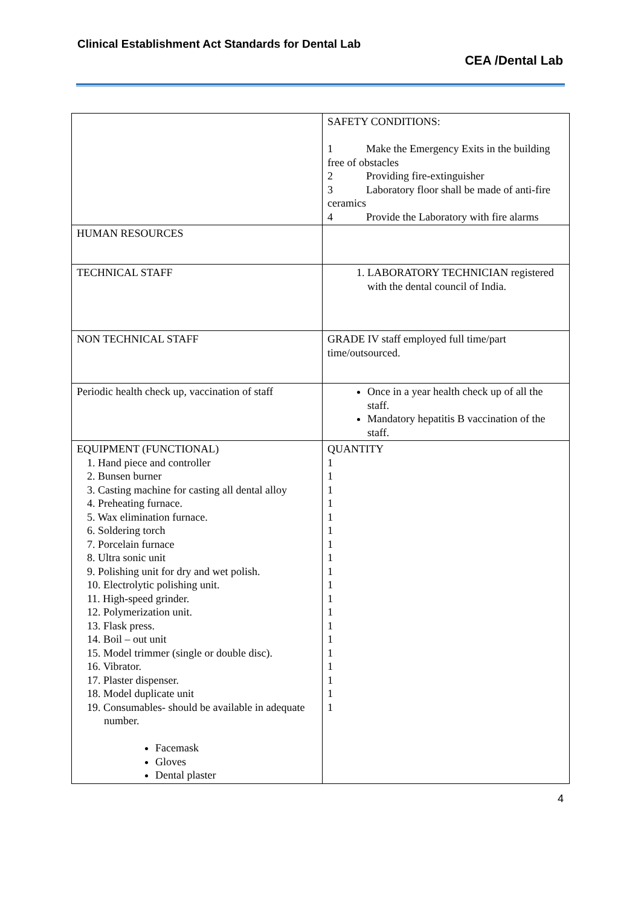Clinical Establishment Act Standards for Dental Lab
CEA /Dental Lab
| | SAFETY CONDITIONS: 1 Make the Emergency Exits in the building free of obstacles 2 Providing fire-extinguisher 3 Laboratory floor shall be made of anti-fire ceramics 4 Provide the Laboratory with fire alarms |
| HUMAN RESOURCES | |
| TECHNICAL STAFF | 1. LABORATORY TECHNICIAN registered with the dental council of India. |
| NON TECHNICAL STAFF | GRADE IV staff employed full time/part time/outsourced. |
| Periodic health check up, vaccination of staff | Once in a year health check up of all the staff. Mandatory hepatitis B vaccination of the staff. |
| EQUIPMENT (FUNCTIONAL) 1. Hand piece and controller 2. Bunsen burner 3. Casting machine for casting all dental alloy 4. Preheating furnace. 5. Wax elimination furnace. 6. Soldering torch 7. Porcelain furnace 8. Ultra sonic unit 9. Polishing unit for dry and wet polish. 10. Electrolytic polishing unit. 11. High-speed grinder. 12. Polymerization unit. 13. Flask press. 14. Boil – out unit 15. Model trimmer (single or double disc). 16. Vibrator. 17. Plaster dispenser. 18. Model duplicate unit 19. Consumables- should be available in adequate number. Facemask Gloves Dental plaster | QUANTITY 1 1 1 1 1 1 1 1 1 1 1 1 1 1 1 1 1 1 1 |
4